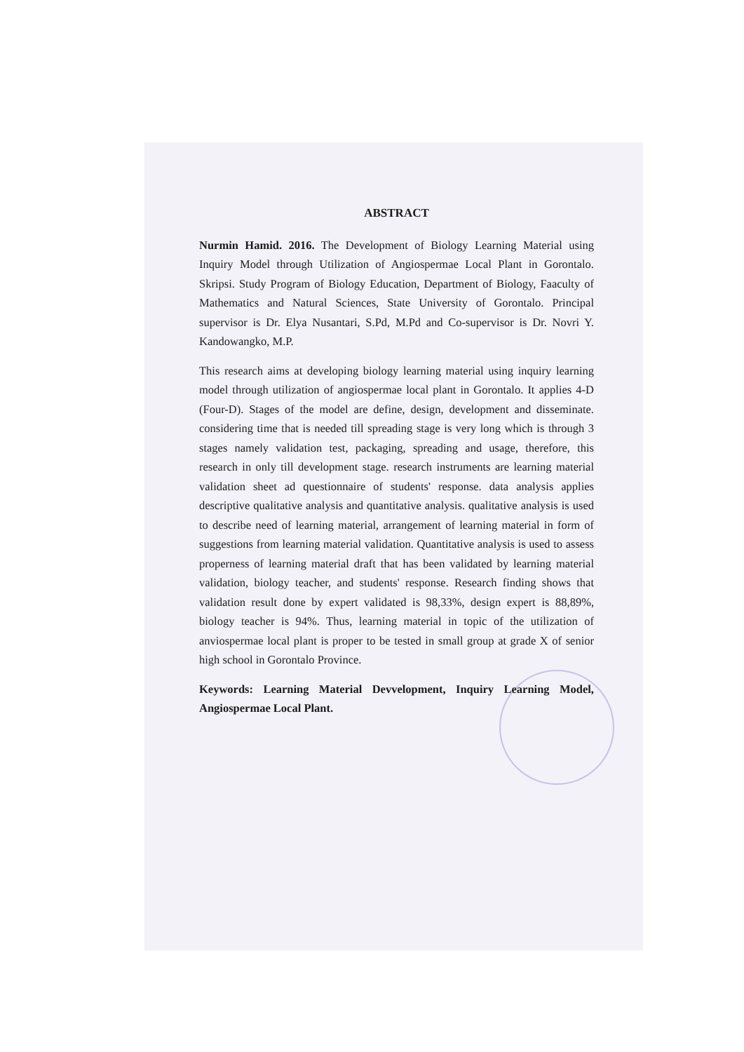ABSTRACT
Nurmin Hamid. 2016. The Development of Biology Learning Material using Inquiry Model through Utilization of Angiospermae Local Plant in Gorontalo. Skripsi. Study Program of Biology Education, Department of Biology, Faaculty of Mathematics and Natural Sciences, State University of Gorontalo. Principal supervisor is Dr. Elya Nusantari, S.Pd, M.Pd and Co-supervisor is Dr. Novri Y. Kandowangko, M.P.
This research aims at developing biology learning material using inquiry learning model through utilization of angiospermae local plant in Gorontalo. It applies 4-D (Four-D). Stages of the model are define, design, development and disseminate. considering time that is needed till spreading stage is very long which is through 3 stages namely validation test, packaging, spreading and usage, therefore, this research in only till development stage. research instruments are learning material validation sheet ad questionnaire of students' response. data analysis applies descriptive qualitative analysis and quantitative analysis. qualitative analysis is used to describe need of learning material, arrangement of learning material in form of suggestions from learning material validation. Quantitative analysis is used to assess properness of learning material draft that has been validated by learning material validation, biology teacher, and students' response. Research finding shows that validation result done by expert validated is 98,33%, design expert is 88,89%, biology teacher is 94%. Thus, learning material in topic of the utilization of anviospermae local plant is proper to be tested in small group at grade X of senior high school in Gorontalo Province.
Keywords: Learning Material Devvelopment, Inquiry Learning Model, Angiospermae Local Plant.